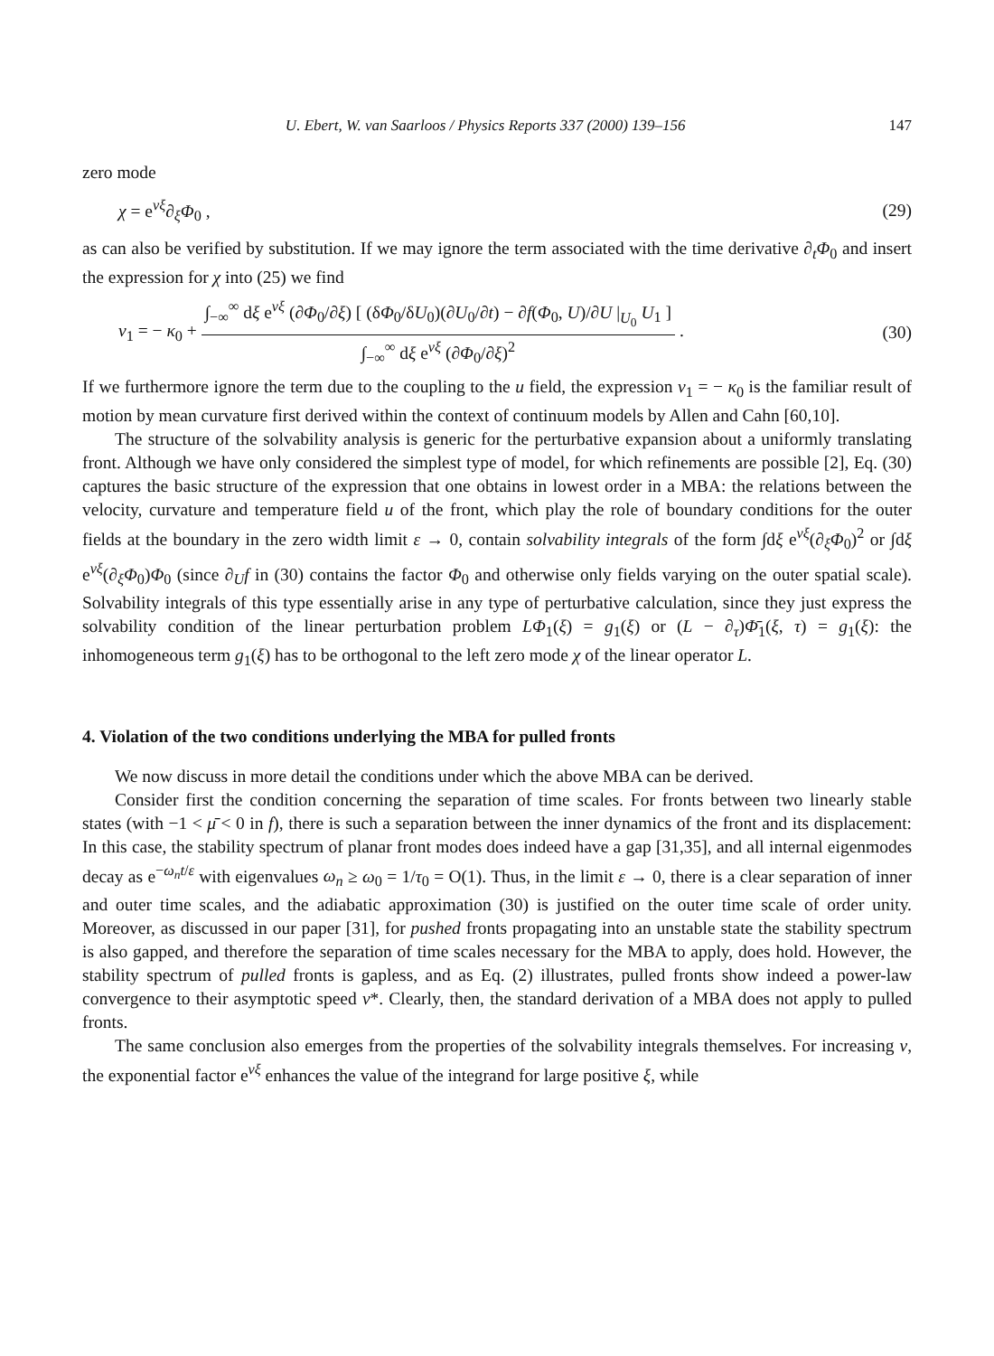U. Ebert, W. van Saarloos / Physics Reports 337 (2000) 139–156 147
zero mode
χ = e<sup>vξ</sup>∂<sub>ξ</sub>Φ<sub>0</sub> , (29)
as can also be verified by substitution. If we may ignore the term associated with the time derivative ∂<sub>t</sub>Φ<sub>0</sub> and insert the expression for χ into (25) we find
v<sub>1</sub> = − κ<sub>0</sub> + ∫<sub>−∞</sub><sup>∞</sup> dξ e<sup>vξ</sup> (∂Φ<sub>0</sub>/∂ξ) [ (δΦ<sub>0</sub>/δU<sub>0</sub>)(∂U<sub>0</sub>/∂t) − ∂f(Φ<sub>0</sub>, U)/∂U |<sub>U<sub>0</sub></sub> U<sub>1</sub> ] ∫<sub>−∞</sub><sup>∞</sup> dξ e<sup>vξ</sup> (∂Φ<sub>0</sub>/∂ξ)<sup>2</sup> . (30)
If we furthermore ignore the term due to the coupling to the u field, the expression v<sub>1</sub> = − κ<sub>0</sub> is the familiar result of motion by mean curvature first derived within the context of continuum models by Allen and Cahn [60,10].
The structure of the solvability analysis is generic for the perturbative expansion about a uniformly translating front. Although we have only considered the simplest type of model, for which refinements are possible [2], Eq. (30) captures the basic structure of the expression that one obtains in lowest order in a MBA: the relations between the velocity, curvature and temperature field u of the front, which play the role of boundary conditions for the outer fields at the boundary in the zero width limit ε → 0, contain solvability integrals of the form ∫dξ e<sup>vξ</sup>(∂<sub>ξ</sub>Φ<sub>0</sub>)<sup>2</sup> or ∫dξ e<sup>vξ</sup>(∂<sub>ξ</sub>Φ<sub>0</sub>)Φ<sub>0</sub> (since ∂<sub>U</sub>f in (30) contains the factor Φ<sub>0</sub> and otherwise only fields varying on the outer spatial scale). Solvability integrals of this type essentially arise in any type of perturbative calculation, since they just express the solvability condition of the linear perturbation problem LΦ<sub>1</sub>(ξ) = g<sub>1</sub>(ξ) or (L − ∂<sub>τ</sub>)Φ̄<sub>1</sub>(ξ, τ) = g<sub>1</sub>(ξ): the inhomogeneous term g<sub>1</sub>(ξ) has to be orthogonal to the left zero mode χ of the linear operator L.
4. Violation of the two conditions underlying the MBA for pulled fronts
We now discuss in more detail the conditions under which the above MBA can be derived.
Consider first the condition concerning the separation of time scales. For fronts between two linearly stable states (with −1 < μ̄ < 0 in f), there is such a separation between the inner dynamics of the front and its displacement: In this case, the stability spectrum of planar front modes does indeed have a gap [31,35], and all internal eigenmodes decay as e<sup>−ω<sub>n</sub>t/ε</sup> with eigenvalues ω<sub>n</sub> ≥ ω<sub>0</sub> = 1/τ<sub>0</sub> = O(1). Thus, in the limit ε → 0, there is a clear separation of inner and outer time scales, and the adiabatic approximation (30) is justified on the outer time scale of order unity. Moreover, as discussed in our paper [31], for pushed fronts propagating into an unstable state the stability spectrum is also gapped, and therefore the separation of time scales necessary for the MBA to apply, does hold. However, the stability spectrum of pulled fronts is gapless, and as Eq. (2) illustrates, pulled fronts show indeed a power-law convergence to their asymptotic speed v*. Clearly, then, the standard derivation of a MBA does not apply to pulled fronts.
The same conclusion also emerges from the properties of the solvability integrals themselves. For increasing v, the exponential factor e<sup>vξ</sup> enhances the value of the integrand for large positive ξ, while